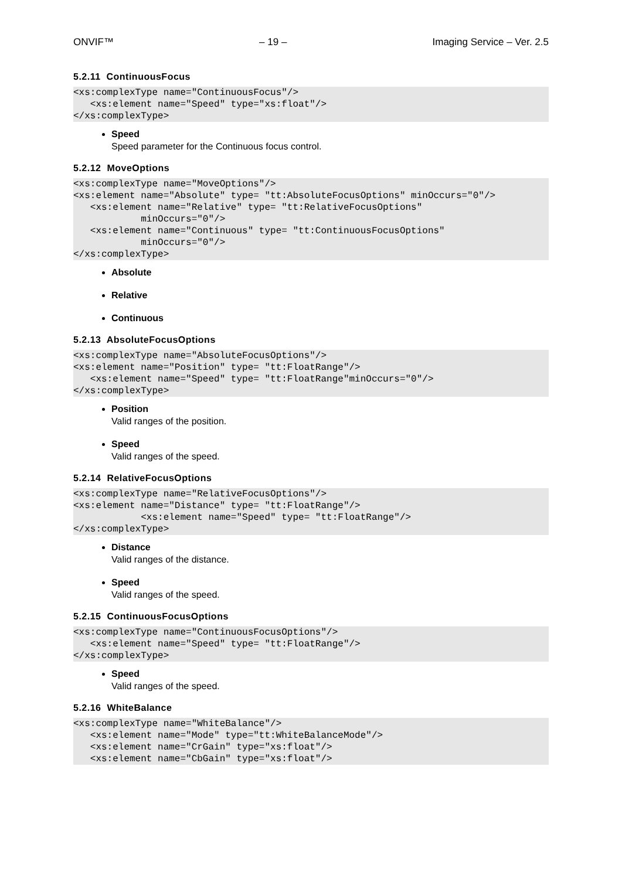ONVIF™ – 19 – Imaging Service – Ver. 2.5
5.2.11 ContinuousFocus
<xs:complexType name="ContinuousFocus"/>
   <xs:element name="Speed" type="xs:float"/>
</xs:complexType>
Speed
Speed parameter for the Continuous focus control.
5.2.12 MoveOptions
<xs:complexType name="MoveOptions"/>
<xs:element name="Absolute" type= "tt:AbsoluteFocusOptions" minOccurs="0"/>
   <xs:element name="Relative" type= "tt:RelativeFocusOptions"
            minOccurs="0"/>
   <xs:element name="Continuous" type= "tt:ContinuousFocusOptions"
            minOccurs="0"/>
</xs:complexType>
Absolute
Relative
Continuous
5.2.13 AbsoluteFocusOptions
<xs:complexType name="AbsoluteFocusOptions"/>
<xs:element name="Position" type= "tt:FloatRange"/>
   <xs:element name="Speed" type= "tt:FloatRange"minOccurs="0"/>
</xs:complexType>
Position
Valid ranges of the position.
Speed
Valid ranges of the speed.
5.2.14 RelativeFocusOptions
<xs:complexType name="RelativeFocusOptions"/>
<xs:element name="Distance" type= "tt:FloatRange"/>
            <xs:element name="Speed" type= "tt:FloatRange"/>
</xs:complexType>
Distance
Valid ranges of the distance.
Speed
Valid ranges of the speed.
5.2.15 ContinuousFocusOptions
<xs:complexType name="ContinuousFocusOptions"/>
   <xs:element name="Speed" type= "tt:FloatRange"/>
</xs:complexType>
Speed
Valid ranges of the speed.
5.2.16 WhiteBalance
<xs:complexType name="WhiteBalance"/>
   <xs:element name="Mode" type="tt:WhiteBalanceMode"/>
   <xs:element name="CrGain" type="xs:float"/>
   <xs:element name="CbGain" type="xs:float"/>